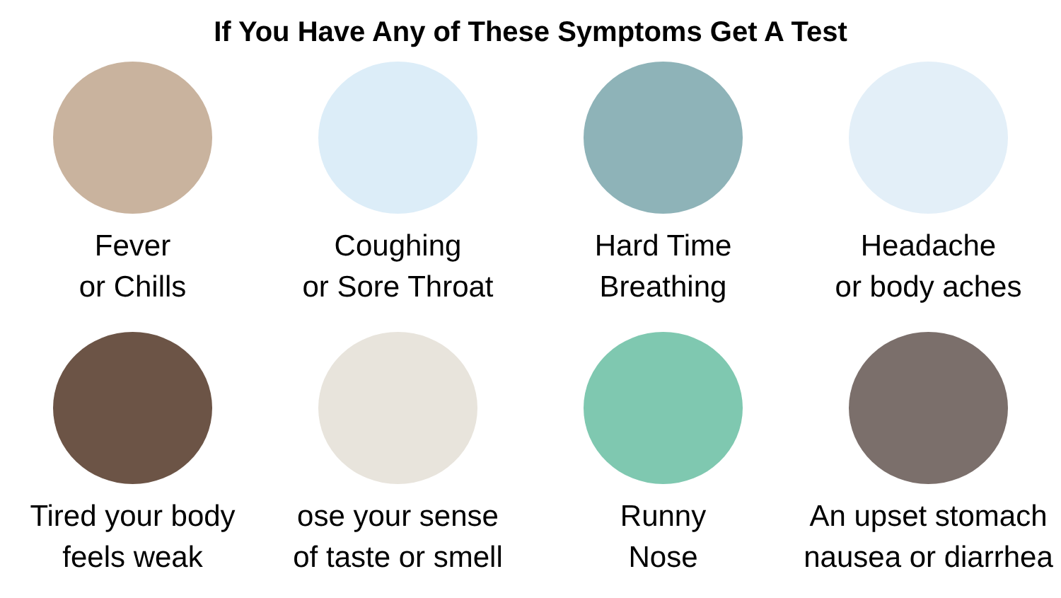If You Have Any of These Symptoms Get A Test
Fever
or Chills
Coughing
or Sore Throat
Hard Time
Breathing
Headache
or body aches
Tired your body
feels weak
ose your sense
of taste or smell
Runny
Nose
An upset stomach
nausea or diarrhea